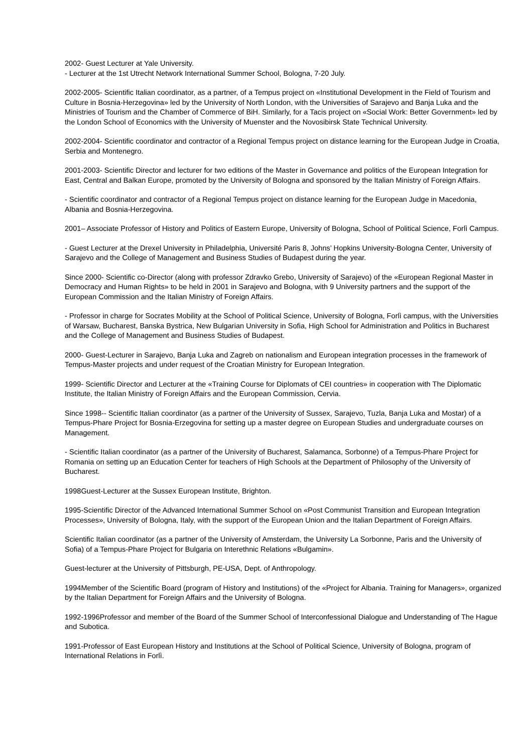2002- Guest Lecturer at Yale University.
- Lecturer at the 1st Utrecht Network International Summer School, Bologna, 7-20 July.
2002-2005- Scientific Italian coordinator, as a partner, of a Tempus project on «Institutional Development in the Field of Tourism and Culture in Bosnia-Herzegovina» led by the University of North London, with the Universities of Sarajevo and Banja Luka and the Ministries of Tourism and the Chamber of Commerce of BiH. Similarly, for a Tacis project on «Social Work: Better Government» led by the London School of Economics with the University of Muenster and the Novosibirsk State Technical University.
2002-2004- Scientific coordinator and contractor of a Regional Tempus project on distance learning for the European Judge in Croatia, Serbia and Montenegro.
2001-2003- Scientific Director and lecturer for two editions of the Master in Governance and politics of the European Integration for East, Central and Balkan Europe, promoted by the University of Bologna and sponsored by the Italian Ministry of Foreign Affairs.
- Scientific coordinator and contractor of a Regional Tempus project on distance learning for the European Judge in Macedonia, Albania and Bosnia-Herzegovina.
2001– Associate Professor of History and Politics of Eastern Europe, University of Bologna, School of Political Science, Forlì Campus.
- Guest Lecturer at the Drexel University in Philadelphia, Université Paris 8, Johns’ Hopkins University-Bologna Center, University of Sarajevo and the College of Management and Business Studies of Budapest during the year.
Since 2000- Scientific co-Director (along with professor Zdravko Grebo, University of Sarajevo) of the «European Regional Master in Democracy and Human Rights» to be held in 2001 in Sarajevo and Bologna, with 9 University partners and the support of the European Commission and the Italian Ministry of Foreign Affairs.
- Professor in charge for Socrates Mobility at the School of Political Science, University of Bologna, Forlì campus, with the Universities of Warsaw, Bucharest, Banska Bystrica, New Bulgarian University in Sofia, High School for Administration and Politics in Bucharest and the College of Management and Business Studies of Budapest.
2000- Guest-Lecturer in Sarajevo, Banja Luka and Zagreb on nationalism and European integration processes in the framework of Tempus-Master projects and under request of the Croatian Ministry for European Integration.
1999- Scientific Director and Lecturer at the «Training Course for Diplomats of CEI countries» in cooperation with The Diplomatic Institute, the Italian Ministry of Foreign Affairs and the European Commission, Cervia.
Since 1998-- Scientific Italian coordinator (as a partner of the University of Sussex, Sarajevo, Tuzla, Banja Luka and Mostar) of a Tempus-Phare Project for Bosnia-Erzegovina for setting up a master degree on European Studies and undergraduate courses on Management.
- Scientific Italian coordinator (as a partner of the University of Bucharest, Salamanca, Sorbonne) of a Tempus-Phare Project for Romania on setting up an Education Center for teachers of High Schools at the Department of Philosophy of the University of Bucharest.
1998Guest-Lecturer at the Sussex European Institute, Brighton.
1995-Scientific Director of the Advanced International Summer School on «Post Communist Transition and European Integration Processes», University of Bologna, Italy, with the support of the European Union and the Italian Department of Foreign Affairs.
Scientific Italian coordinator (as a partner of the University of Amsterdam, the University La Sorbonne, Paris and the University of Sofia) of a Tempus-Phare Project for Bulgaria on Interethnic Relations «Bulgamin».
Guest-lecturer at the University of Pittsburgh, PE-USA, Dept. of Anthropology.
1994Member of the Scientific Board (program of History and Institutions) of the «Project for Albania. Training for Managers», organized by the Italian Department for Foreign Affairs and the University of Bologna.
1992-1996Professor and member of the Board of the Summer School of Interconfessional Dialogue and Understanding of The Hague and Subotica.
1991-Professor of East European History and Institutions at the School of Political Science, University of Bologna, program of International Relations in Forlì.